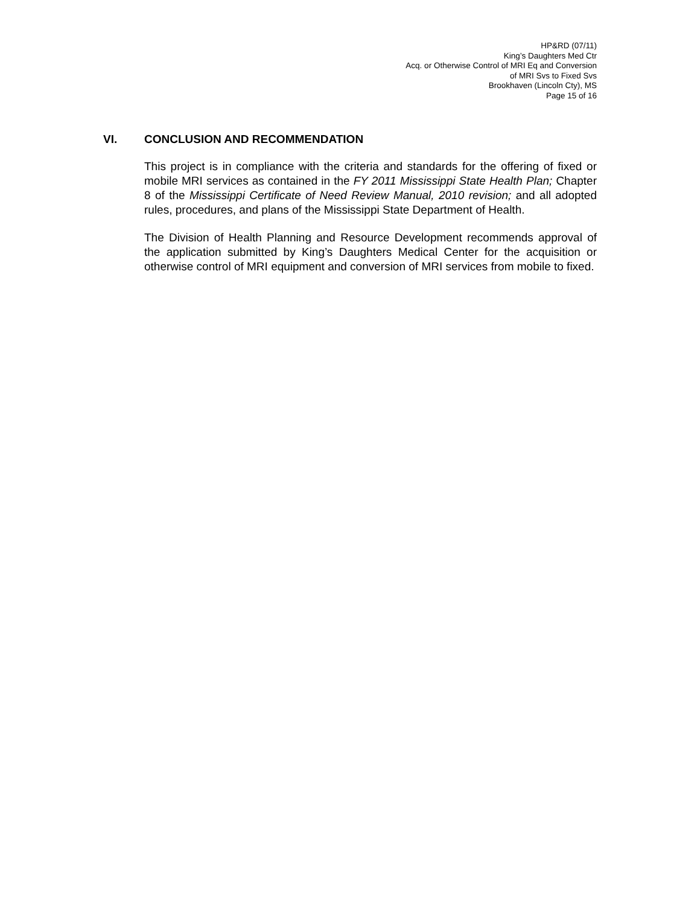HP&RD (07/11)
King’s Daughters Med Ctr
Acq. or Otherwise Control of MRI Eq and Conversion
of MRI Svs to Fixed Svs
Brookhaven (Lincoln Cty), MS
Page 15 of 16
VI. CONCLUSION AND RECOMMENDATION
This project is in compliance with the criteria and standards for the offering of fixed or mobile MRI services as contained in the FY 2011 Mississippi State Health Plan; Chapter 8 of the Mississippi Certificate of Need Review Manual, 2010 revision; and all adopted rules, procedures, and plans of the Mississippi State Department of Health.
The Division of Health Planning and Resource Development recommends approval of the application submitted by King’s Daughters Medical Center for the acquisition or otherwise control of MRI equipment and conversion of MRI services from mobile to fixed.